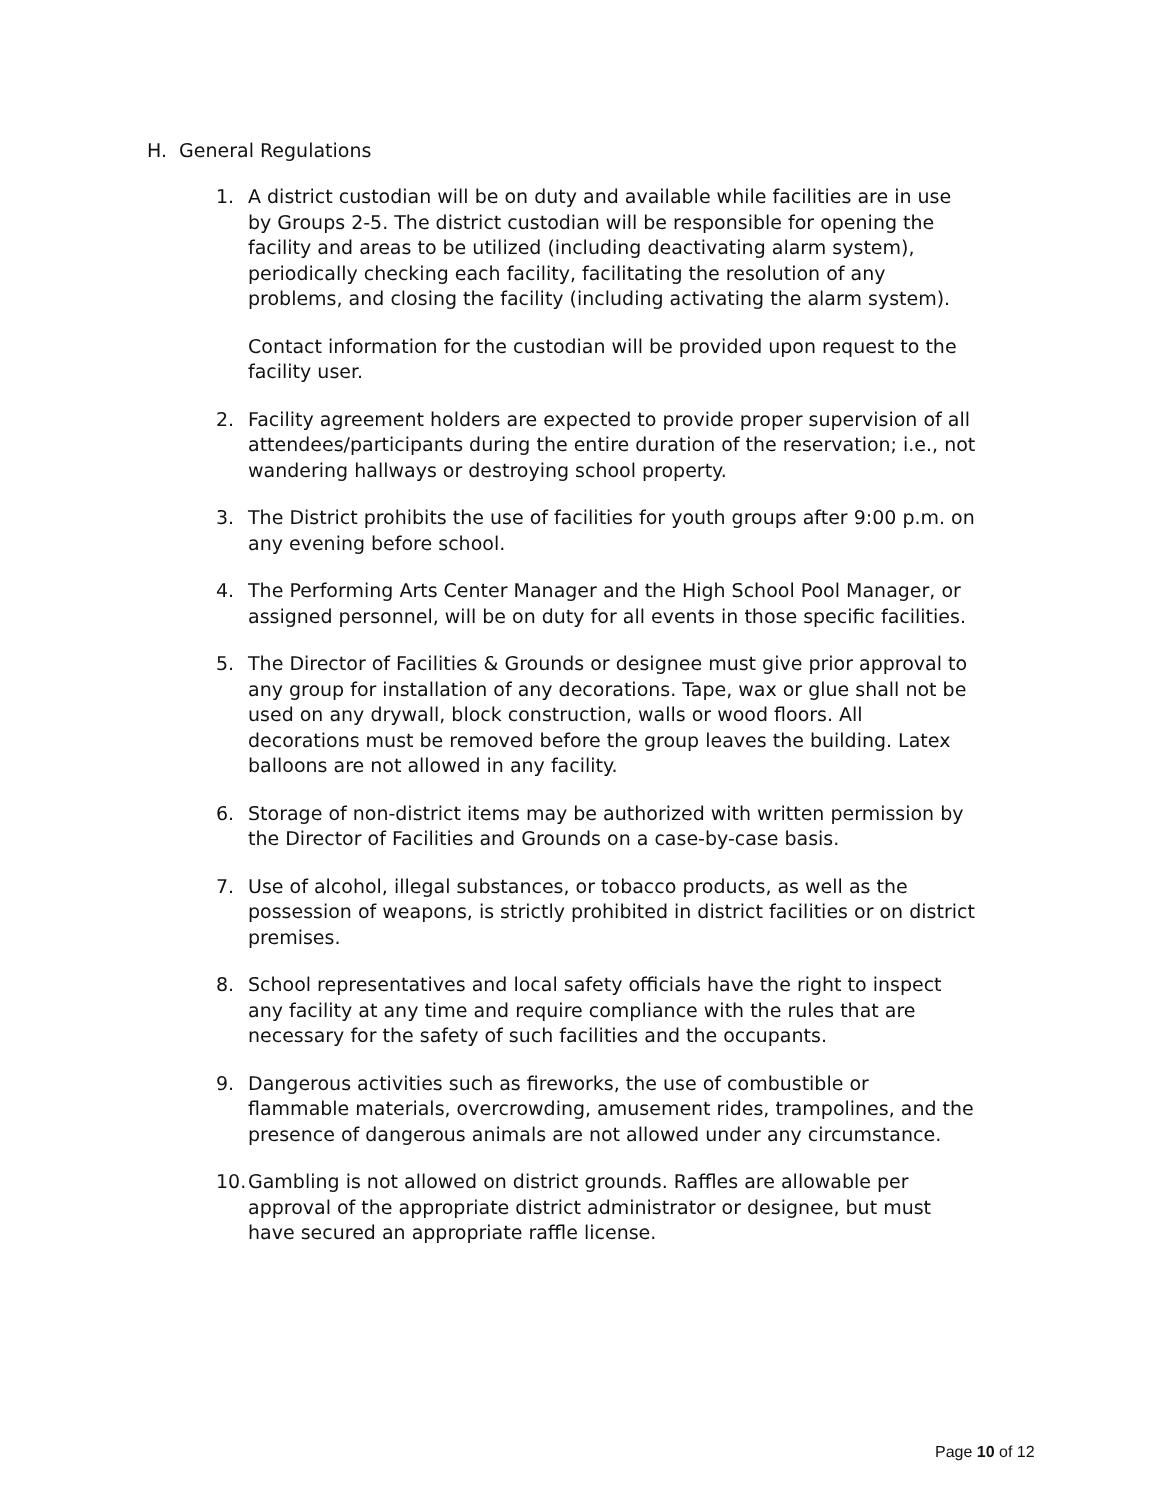H. General Regulations
1. A district custodian will be on duty and available while facilities are in use by Groups 2-5. The district custodian will be responsible for opening the facility and areas to be utilized (including deactivating alarm system), periodically checking each facility, facilitating the resolution of any problems, and closing the facility (including activating the alarm system).
Contact information for the custodian will be provided upon request to the facility user.
2. Facility agreement holders are expected to provide proper supervision of all attendees/participants during the entire duration of the reservation; i.e., not wandering hallways or destroying school property.
3. The District prohibits the use of facilities for youth groups after 9:00 p.m. on any evening before school.
4. The Performing Arts Center Manager and the High School Pool Manager, or assigned personnel, will be on duty for all events in those specific facilities.
5. The Director of Facilities & Grounds or designee must give prior approval to any group for installation of any decorations. Tape, wax or glue shall not be used on any drywall, block construction, walls or wood floors. All decorations must be removed before the group leaves the building. Latex balloons are not allowed in any facility.
6. Storage of non-district items may be authorized with written permission by the Director of Facilities and Grounds on a case-by-case basis.
7. Use of alcohol, illegal substances, or tobacco products, as well as the possession of weapons, is strictly prohibited in district facilities or on district premises.
8. School representatives and local safety officials have the right to inspect any facility at any time and require compliance with the rules that are necessary for the safety of such facilities and the occupants.
9. Dangerous activities such as fireworks, the use of combustible or flammable materials, overcrowding, amusement rides, trampolines, and the presence of dangerous animals are not allowed under any circumstance.
10.
Gambling is not allowed on district grounds. Raffles are allowable per approval of the appropriate district administrator or designee, but must have secured an appropriate raffle license.
Page 10 of 12